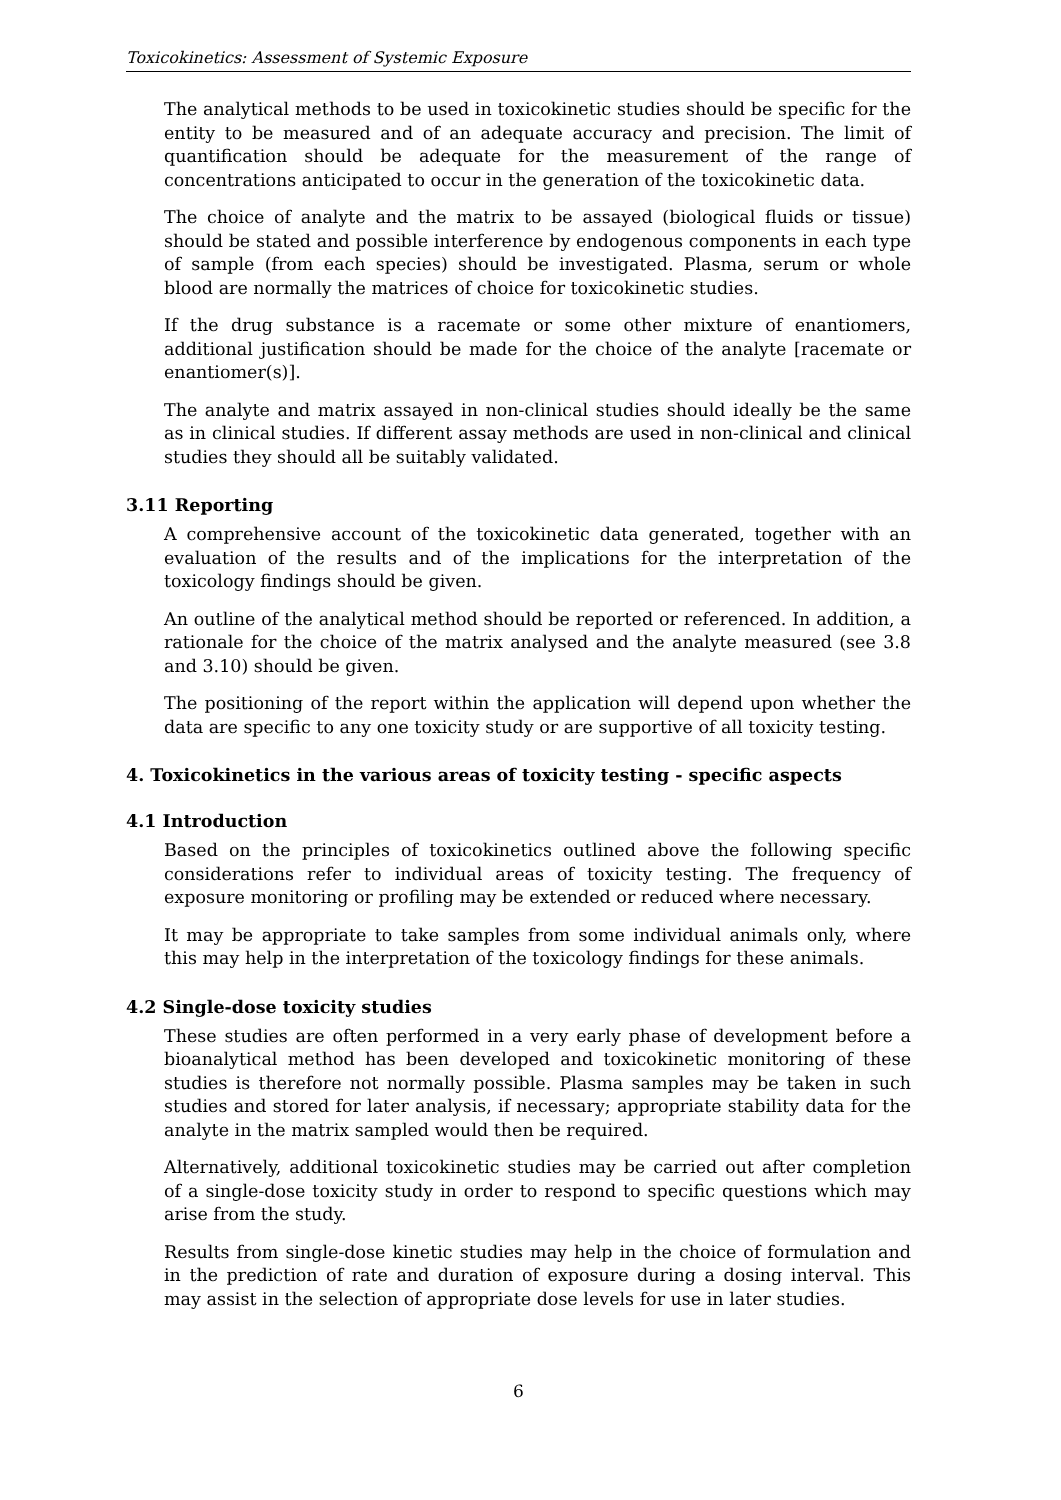Toxicokinetics: Assessment of Systemic Exposure
The analytical methods to be used in toxicokinetic studies should be specific for the entity to be measured and of an adequate accuracy and precision. The limit of quantification should be adequate for the measurement of the range of concentrations anticipated to occur in the generation of the toxicokinetic data.
The choice of analyte and the matrix to be assayed (biological fluids or tissue) should be stated and possible interference by endogenous components in each type of sample (from each species) should be investigated. Plasma, serum or whole blood are normally the matrices of choice for toxicokinetic studies.
If the drug substance is a racemate or some other mixture of enantiomers, additional justification should be made for the choice of the analyte [racemate or enantiomer(s)].
The analyte and matrix assayed in non-clinical studies should ideally be the same as in clinical studies. If different assay methods are used in non-clinical and clinical studies they should all be suitably validated.
3.11 Reporting
A comprehensive account of the toxicokinetic data generated, together with an evaluation of the results and of the implications for the interpretation of the toxicology findings should be given.
An outline of the analytical method should be reported or referenced. In addition, a rationale for the choice of the matrix analysed and the analyte measured (see 3.8 and 3.10) should be given.
The positioning of the report within the application will depend upon whether the data are specific to any one toxicity study or are supportive of all toxicity testing.
4. Toxicokinetics in the various areas of toxicity testing - specific aspects
4.1 Introduction
Based on the principles of toxicokinetics outlined above the following specific considerations refer to individual areas of toxicity testing. The frequency of exposure monitoring or profiling may be extended or reduced where necessary.
It may be appropriate to take samples from some individual animals only, where this may help in the interpretation of the toxicology findings for these animals.
4.2 Single-dose toxicity studies
These studies are often performed in a very early phase of development before a bioanalytical method has been developed and toxicokinetic monitoring of these studies is therefore not normally possible. Plasma samples may be taken in such studies and stored for later analysis, if necessary; appropriate stability data for the analyte in the matrix sampled would then be required.
Alternatively, additional toxicokinetic studies may be carried out after completion of a single-dose toxicity study in order to respond to specific questions which may arise from the study.
Results from single-dose kinetic studies may help in the choice of formulation and in the prediction of rate and duration of exposure during a dosing interval. This may assist in the selection of appropriate dose levels for use in later studies.
6